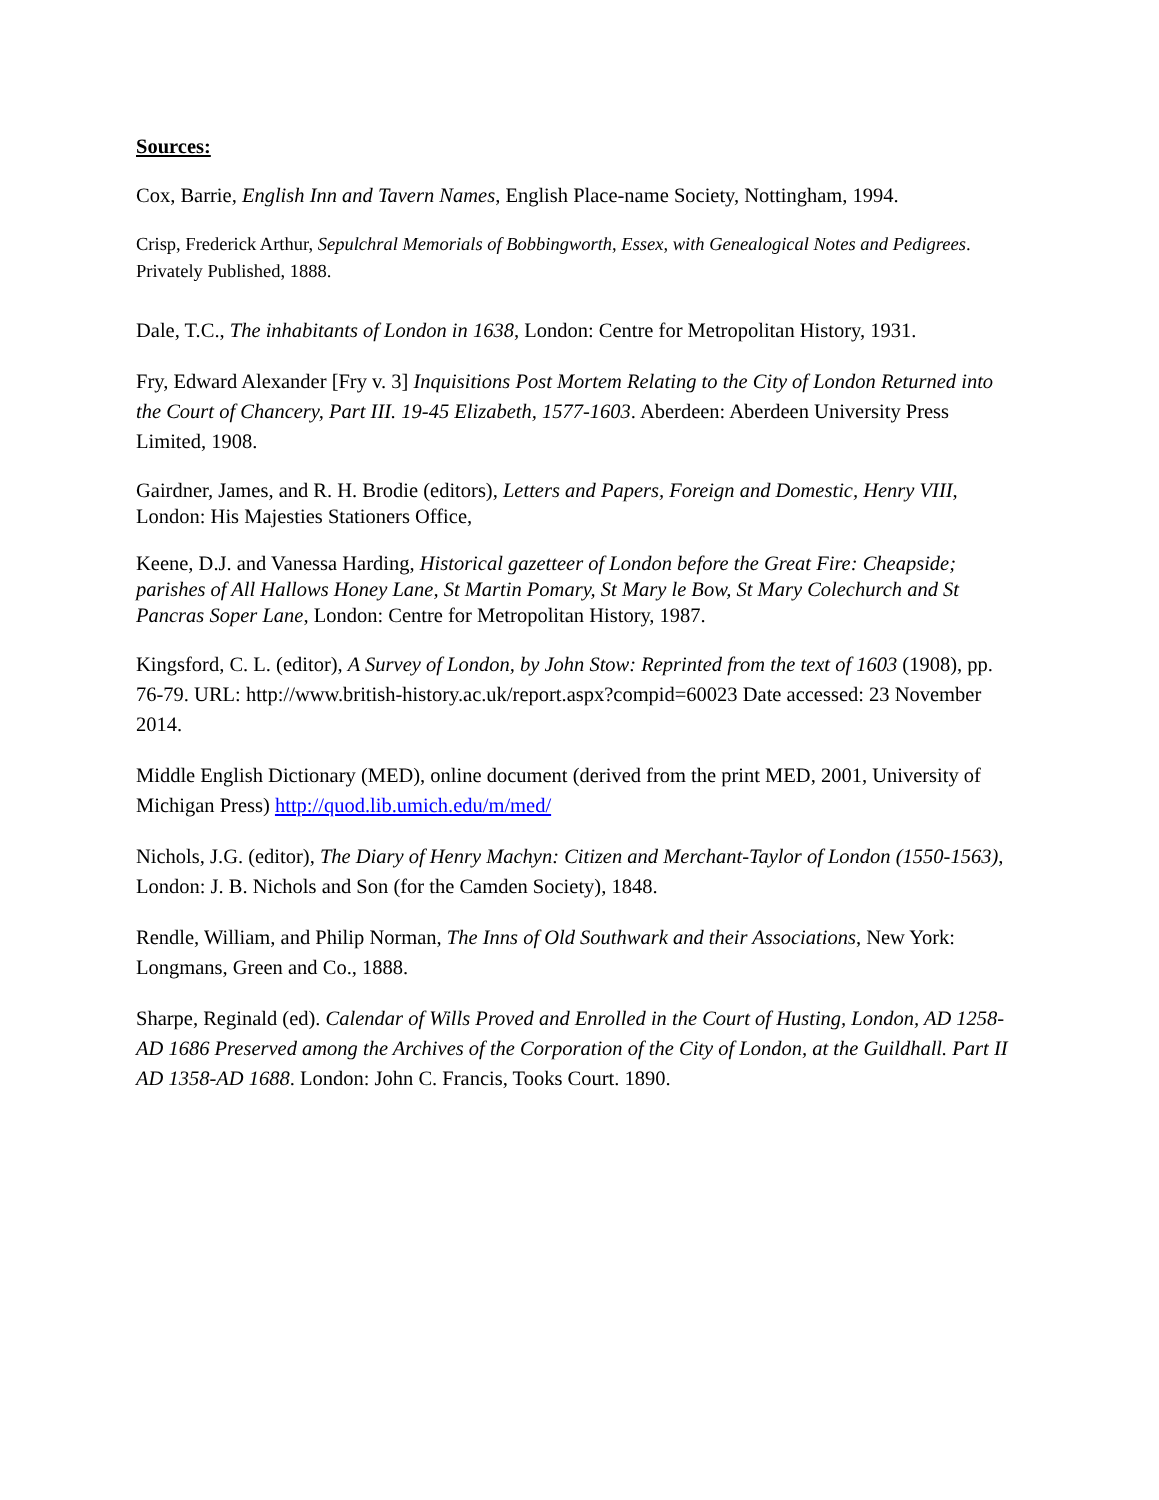Sources:
Cox, Barrie, English Inn and Tavern Names, English Place-name Society, Nottingham, 1994.
Crisp, Frederick Arthur, Sepulchral Memorials of Bobbingworth, Essex, with Genealogical Notes and Pedigrees. Privately Published, 1888.
Dale, T.C., The inhabitants of London in 1638, London: Centre for Metropolitan History, 1931.
Fry, Edward Alexander [Fry v. 3] Inquisitions Post Mortem Relating to the City of London Returned into the Court of Chancery, Part III. 19-45 Elizabeth, 1577-1603. Aberdeen: Aberdeen University Press Limited, 1908.
Gairdner, James, and R. H. Brodie (editors), Letters and Papers, Foreign and Domestic, Henry VIII, London: His Majesties Stationers Office,
Keene, D.J. and Vanessa Harding, Historical gazetteer of London before the Great Fire: Cheapside; parishes of All Hallows Honey Lane, St Martin Pomary, St Mary le Bow, St Mary Colechurch and St Pancras Soper Lane, London: Centre for Metropolitan History, 1987.
Kingsford, C. L. (editor), A Survey of London, by John Stow: Reprinted from the text of 1603 (1908), pp. 76-79. URL: http://www.british-history.ac.uk/report.aspx?compid=60023 Date accessed: 23 November 2014.
Middle English Dictionary (MED), online document (derived from the print MED, 2001, University of Michigan Press) http://quod.lib.umich.edu/m/med/
Nichols, J.G. (editor), The Diary of Henry Machyn: Citizen and Merchant-Taylor of London (1550-1563), London: J. B. Nichols and Son (for the Camden Society), 1848.
Rendle, William, and Philip Norman, The Inns of Old Southwark and their Associations, New York: Longmans, Green and Co., 1888.
Sharpe, Reginald (ed). Calendar of Wills Proved and Enrolled in the Court of Husting, London, AD 1258-AD 1686 Preserved among the Archives of the Corporation of the City of London, at the Guildhall. Part II AD 1358-AD 1688. London: John C. Francis, Tooks Court. 1890.